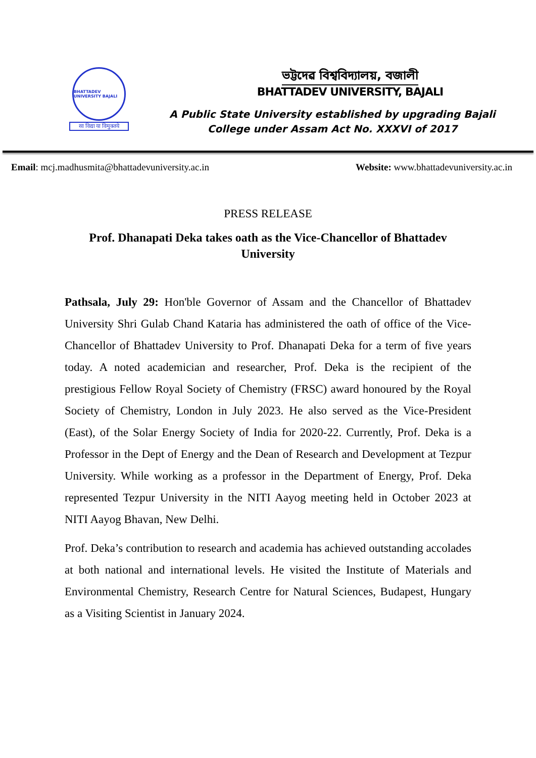BHATTADEV UNIVERSITY BAJALI
सा विद्या या विमुक्तये
ভট্টদেৱ বিশ্ববিদ্যালয়, বজালী
BHATTADEV UNIVERSITY, BAJALI
A Public State University established by upgrading Bajali
College under Assam Act No. XXXVI of 2017
Email: mcj.madhusmita@bhattadevuniversity.ac.in Website: www.bhattadevuniversity.ac.in
PRESS RELEASE
Prof. Dhanapati Deka takes oath as the Vice-Chancellor of Bhattadev University
Pathsala, July 29: Hon'ble Governor of Assam and the Chancellor of Bhattadev University Shri Gulab Chand Kataria has administered the oath of office of the Vice-Chancellor of Bhattadev University to Prof. Dhanapati Deka for a term of five years today. A noted academician and researcher, Prof. Deka is the recipient of the prestigious Fellow Royal Society of Chemistry (FRSC) award honoured by the Royal Society of Chemistry, London in July 2023. He also served as the Vice-President (East), of the Solar Energy Society of India for 2020-22. Currently, Prof. Deka is a Professor in the Dept of Energy and the Dean of Research and Development at Tezpur University. While working as a professor in the Department of Energy, Prof. Deka represented Tezpur University in the NITI Aayog meeting held in October 2023 at NITI Aayog Bhavan, New Delhi.
Prof. Deka’s contribution to research and academia has achieved outstanding accolades at both national and international levels. He visited the Institute of Materials and Environmental Chemistry, Research Centre for Natural Sciences, Budapest, Hungary as a Visiting Scientist in January 2024.